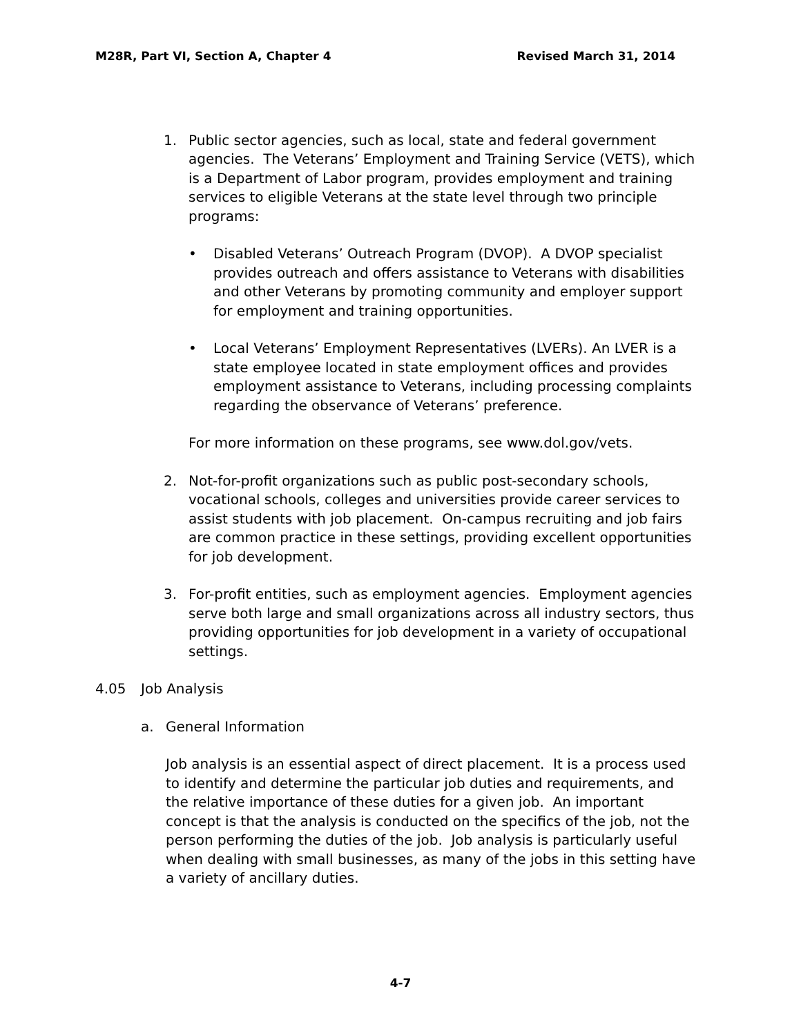M28R, Part VI, Section A, Chapter 4 Revised March 31, 2014
1. Public sector agencies, such as local, state and federal government agencies. The Veterans’ Employment and Training Service (VETS), which is a Department of Labor program, provides employment and training services to eligible Veterans at the state level through two principle programs:
• Disabled Veterans’ Outreach Program (DVOP). A DVOP specialist provides outreach and offers assistance to Veterans with disabilities and other Veterans by promoting community and employer support for employment and training opportunities.
• Local Veterans’ Employment Representatives (LVERs). An LVER is a state employee located in state employment offices and provides employment assistance to Veterans, including processing complaints regarding the observance of Veterans’ preference.
For more information on these programs, see www.dol.gov/vets.
2. Not-for-profit organizations such as public post-secondary schools, vocational schools, colleges and universities provide career services to assist students with job placement. On-campus recruiting and job fairs are common practice in these settings, providing excellent opportunities for job development.
3. For-profit entities, such as employment agencies. Employment agencies serve both large and small organizations across all industry sectors, thus providing opportunities for job development in a variety of occupational settings.
4.05 Job Analysis
a. General Information
Job analysis is an essential aspect of direct placement. It is a process used to identify and determine the particular job duties and requirements, and the relative importance of these duties for a given job. An important concept is that the analysis is conducted on the specifics of the job, not the person performing the duties of the job. Job analysis is particularly useful when dealing with small businesses, as many of the jobs in this setting have a variety of ancillary duties.
4-7